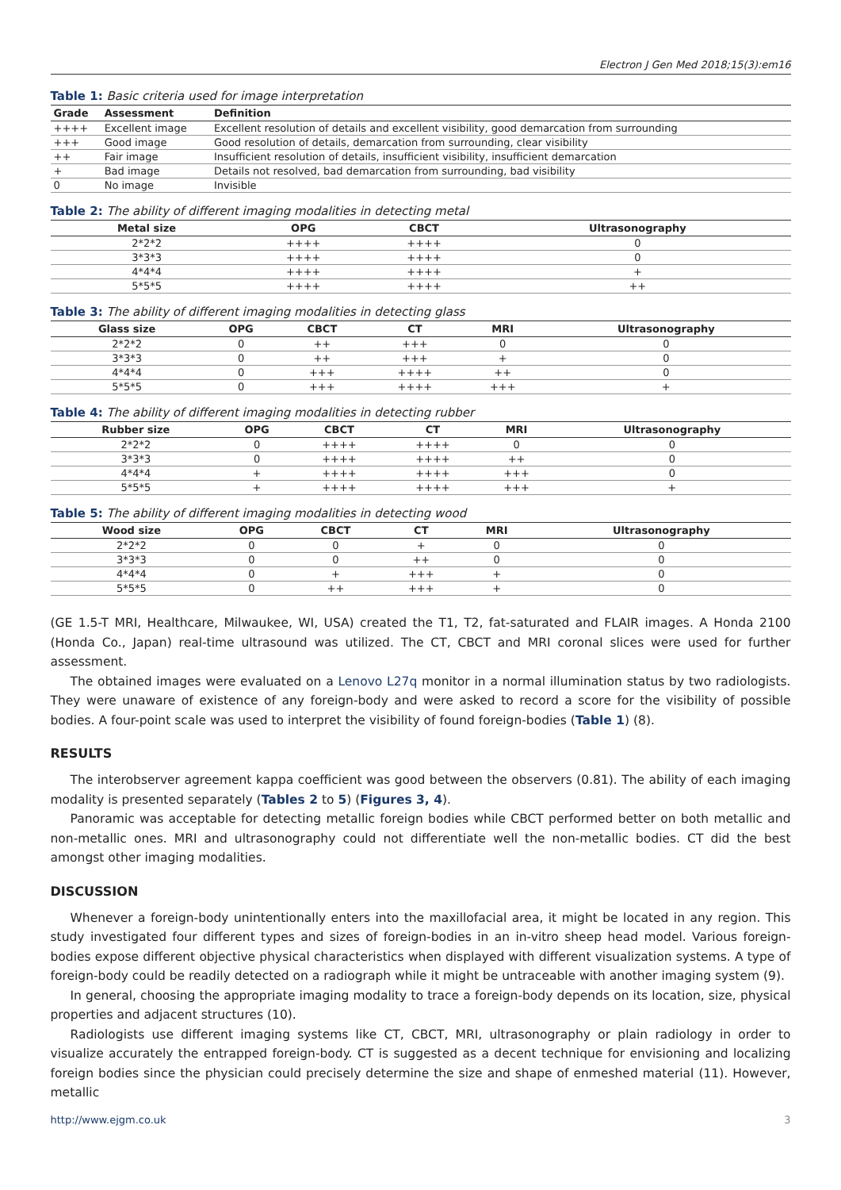Electron J Gen Med 2018;15(3):em16
Table 1: Basic criteria used for image interpretation
| Grade | Assessment | Definition |
| --- | --- | --- |
| ++++ | Excellent image | Excellent resolution of details and excellent visibility, good demarcation from surrounding |
| +++ | Good image | Good resolution of details, demarcation from surrounding, clear visibility |
| ++ | Fair image | Insufficient resolution of details, insufficient visibility, insufficient demarcation |
| + | Bad image | Details not resolved, bad demarcation from surrounding, bad visibility |
| 0 | No image | Invisible |
Table 2: The ability of different imaging modalities in detecting metal
| Metal size | OPG | CBCT | Ultrasonography |
| --- | --- | --- | --- |
| 2*2*2 | ++++ | ++++ | 0 |
| 3*3*3 | ++++ | ++++ | 0 |
| 4*4*4 | ++++ | ++++ | + |
| 5*5*5 | ++++ | ++++ | ++ |
Table 3: The ability of different imaging modalities in detecting glass
| Glass size | OPG | CBCT | CT | MRI | Ultrasonography |
| --- | --- | --- | --- | --- | --- |
| 2*2*2 | 0 | ++ | +++ | 0 | 0 |
| 3*3*3 | 0 | ++ | +++ | + | 0 |
| 4*4*4 | 0 | +++ | ++++ | ++ | 0 |
| 5*5*5 | 0 | +++ | ++++ | +++ | + |
Table 4: The ability of different imaging modalities in detecting rubber
| Rubber size | OPG | CBCT | CT | MRI | Ultrasonography |
| --- | --- | --- | --- | --- | --- |
| 2*2*2 | 0 | ++++ | ++++ | 0 | 0 |
| 3*3*3 | 0 | ++++ | ++++ | ++ | 0 |
| 4*4*4 | + | ++++ | ++++ | +++ | 0 |
| 5*5*5 | + | ++++ | ++++ | +++ | + |
Table 5: The ability of different imaging modalities in detecting wood
| Wood size | OPG | CBCT | CT | MRI | Ultrasonography |
| --- | --- | --- | --- | --- | --- |
| 2*2*2 | 0 | 0 | + | 0 | 0 |
| 3*3*3 | 0 | 0 | ++ | 0 | 0 |
| 4*4*4 | 0 | + | +++ | + | 0 |
| 5*5*5 | 0 | ++ | +++ | + | 0 |
(GE 1.5-T MRI, Healthcare, Milwaukee, WI, USA) created the T1, T2, fat-saturated and FLAIR images. A Honda 2100 (Honda Co., Japan) real-time ultrasound was utilized. The CT, CBCT and MRI coronal slices were used for further assessment.
The obtained images were evaluated on a Lenovo L27q monitor in a normal illumination status by two radiologists. They were unaware of existence of any foreign-body and were asked to record a score for the visibility of possible bodies. A four-point scale was used to interpret the visibility of found foreign-bodies (Table 1) (8).
RESULTS
The interobserver agreement kappa coefficient was good between the observers (0.81). The ability of each imaging modality is presented separately (Tables 2 to 5) (Figures 3, 4).
Panoramic was acceptable for detecting metallic foreign bodies while CBCT performed better on both metallic and non-metallic ones. MRI and ultrasonography could not differentiate well the non-metallic bodies. CT did the best amongst other imaging modalities.
DISCUSSION
Whenever a foreign-body unintentionally enters into the maxillofacial area, it might be located in any region. This study investigated four different types and sizes of foreign-bodies in an in-vitro sheep head model. Various foreign-bodies expose different objective physical characteristics when displayed with different visualization systems. A type of foreign-body could be readily detected on a radiograph while it might be untraceable with another imaging system (9).
In general, choosing the appropriate imaging modality to trace a foreign-body depends on its location, size, physical properties and adjacent structures (10).
Radiologists use different imaging systems like CT, CBCT, MRI, ultrasonography or plain radiology in order to visualize accurately the entrapped foreign-body. CT is suggested as a decent technique for envisioning and localizing foreign bodies since the physician could precisely determine the size and shape of enmeshed material (11). However, metallic
http://www.ejgm.co.uk 3